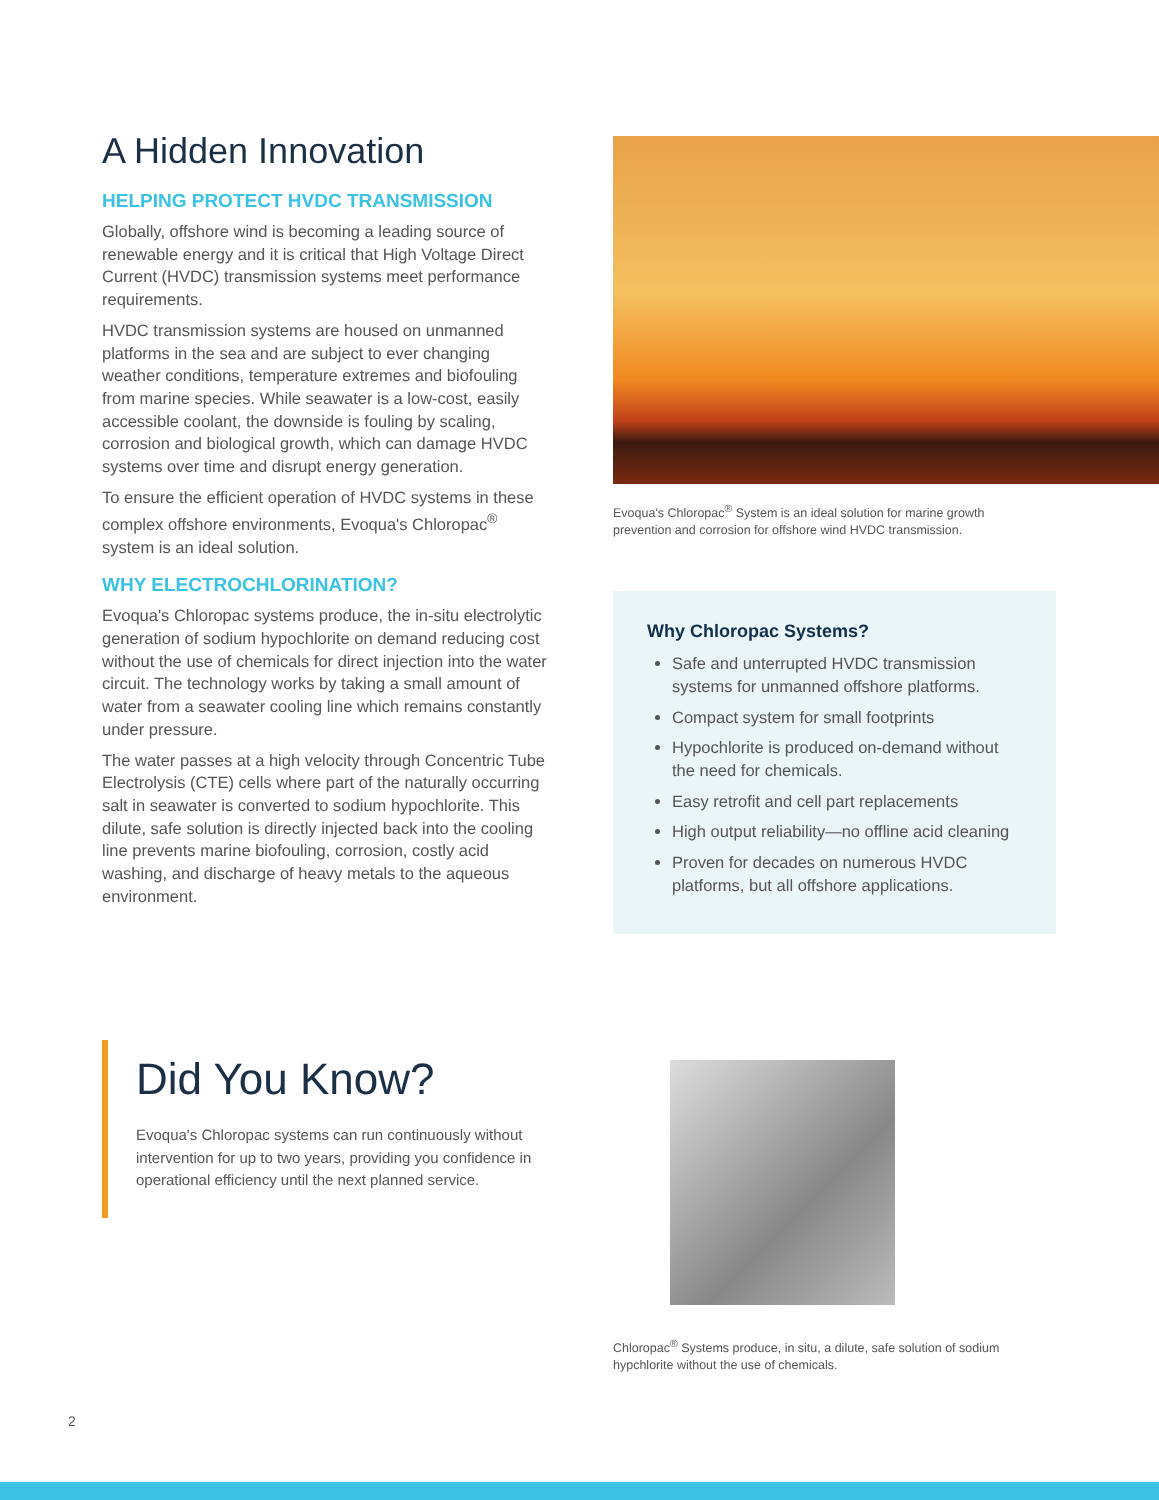A Hidden Innovation
HELPING PROTECT HVDC TRANSMISSION
Globally, offshore wind is becoming a leading source of renewable energy and it is critical that High Voltage Direct Current (HVDC) transmission systems meet performance requirements.
HVDC transmission systems are housed on unmanned platforms in the sea and are subject to ever changing weather conditions, temperature extremes and biofouling from marine species. While seawater is a low-cost, easily accessible coolant, the downside is fouling by scaling, corrosion and biological growth, which can damage HVDC systems over time and disrupt energy generation.
To ensure the efficient operation of HVDC systems in these complex offshore environments, Evoqua's Chloropac<sup>®</sup> system is an ideal solution.
WHY ELECTROCHLORINATION?
Evoqua's Chloropac systems produce, the in-situ electrolytic generation of sodium hypochlorite on demand reducing cost without the use of chemicals for direct injection into the water circuit. The technology works by taking a small amount of water from a seawater cooling line which remains constantly under pressure.
The water passes at a high velocity through Concentric Tube Electrolysis (CTE) cells where part of the naturally occurring salt in seawater is converted to sodium hypochlorite. This dilute, safe solution is directly injected back into the cooling line prevents marine biofouling, corrosion, costly acid washing, and discharge of heavy metals to the aqueous environment.
Evoqua's Chloropac<sup>®</sup> System is an ideal solution for marine growth prevention and corrosion for offshore wind HVDC transmission.
Why Chloropac Systems?
Safe and unterrupted HVDC transmission systems for unmanned offshore platforms.
Compact system for small footprints
Hypochlorite is produced on-demand without the need for chemicals.
Easy retrofit and cell part replacements
High output reliability—no offline acid cleaning
Proven for decades on numerous HVDC platforms, but all offshore applications.
Did You Know?
Evoqua's Chloropac systems can run continuously without intervention for up to two years, providing you confidence in operational efficiency until the next planned service.
Chloropac<sup>®</sup> Systems produce, in situ, a dilute, safe solution of sodium hypchlorite without the use of chemicals.
2